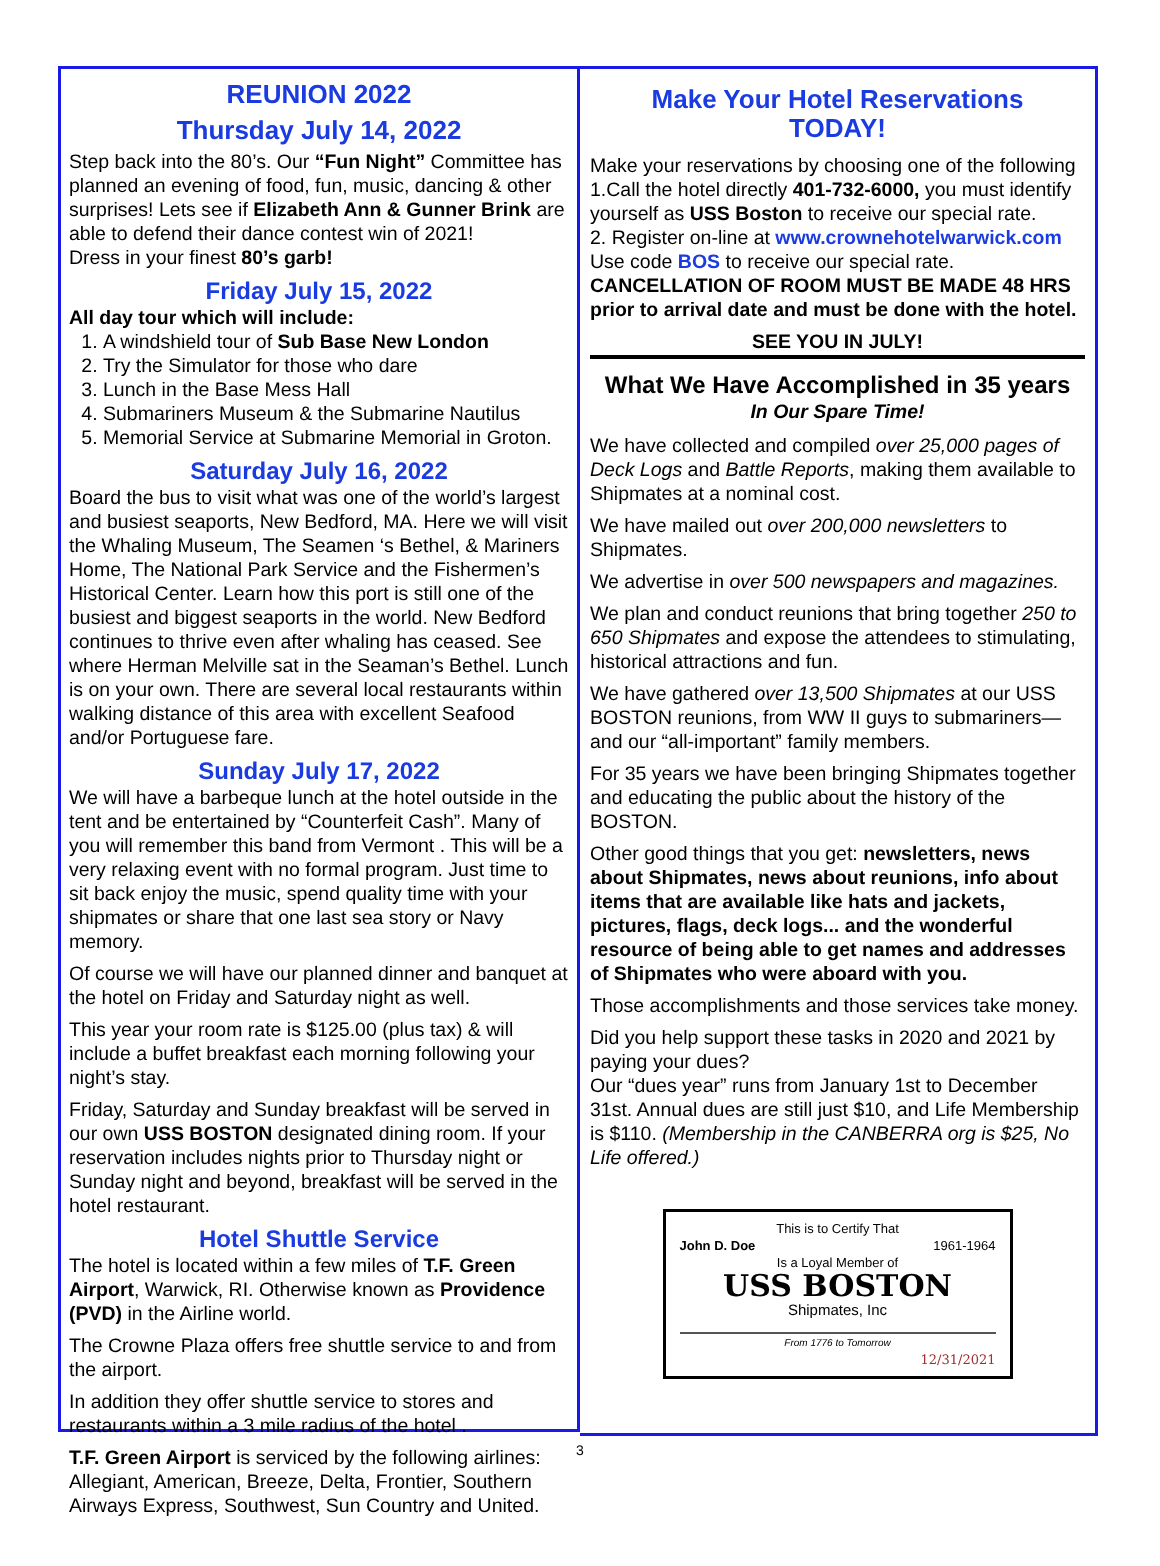REUNION 2022
Thursday July 14, 2022
Step back into the 80’s. Our “Fun Night” Committee has planned an evening of food, fun, music, dancing & other surprises! Lets see if Elizabeth Ann & Gunner Brink are able to defend their dance contest win of 2021!
Dress in your finest 80’s garb!
Friday July 15, 2022
All day tour which will include:
1. A windshield tour of Sub Base New London
2. Try the Simulator for those who dare
3. Lunch in the Base Mess Hall
4. Submariners Museum & the Submarine Nautilus
5. Memorial Service at Submarine Memorial in Groton.
Saturday July 16, 2022
Board the bus to visit what was one of the world’s largest and busiest seaports, New Bedford, MA. Here we will visit the Whaling Museum, The Seamen ‘s Bethel, & Mariners Home, The National Park Service and the Fishermen’s Historical Center. Learn how this port is still one of the busiest and biggest seaports in the world. New Bedford continues to thrive even after whaling has ceased. See where Herman Melville sat in the Seaman’s Bethel. Lunch is on your own. There are several local restaurants within walking distance of this area with excellent Seafood and/or Portuguese fare.
Sunday July 17, 2022
We will have a barbeque lunch at the hotel outside in the tent and be entertained by “Counterfeit Cash”. Many of you will remember this band from Vermont . This will be a very relaxing event with no formal program. Just time to sit back enjoy the music, spend quality time with your shipmates or share that one last sea story or Navy memory.
Of course we will have our planned dinner and banquet at the hotel on Friday and Saturday night as well.
This year your room rate is $125.00 (plus tax) & will include a buffet breakfast each morning following your night’s stay.
Friday, Saturday and Sunday breakfast will be served in our own USS BOSTON designated dining room. If your reservation includes nights prior to Thursday night or Sunday night and beyond, breakfast will be served in the hotel restaurant.
Hotel Shuttle Service
The hotel is located within a few miles of T.F. Green Airport, Warwick, RI. Otherwise known as Providence (PVD) in the Airline world.
The Crowne Plaza offers free shuttle service to and from the airport.
In addition they offer shuttle service to stores and restaurants within a 3 mile radius of the hotel .
T.F. Green Airport is serviced by the following airlines: Allegiant, American, Breeze, Delta, Frontier, Southern Airways Express, Southwest, Sun Country and United.
Make Your Hotel Reservations
TODAY!
Make your reservations by choosing one of the following
1.Call the hotel directly 401-732-6000, you must identify yourself as USS Boston to receive our special rate.
2. Register on-line at www.crownehotelwarwick.com
Use code BOS to receive our special rate.
CANCELLATION OF ROOM MUST BE MADE 48 HRS prior to arrival date and must be done with the hotel.
SEE YOU IN JULY!
What We Have Accomplished in 35 years
In Our Spare Time!
We have collected and compiled over 25,000 pages of Deck Logs and Battle Reports, making them available to Shipmates at a nominal cost.
We have mailed out over 200,000 newsletters to Shipmates.
We advertise in over 500 newspapers and magazines.
We plan and conduct reunions that bring together 250 to 650 Shipmates and expose the attendees to stimulating, historical attractions and fun.
We have gathered over 13,500 Shipmates at our USS BOSTON reunions, from WW II guys to submariners—and our “all-important” family members.
For 35 years we have been bringing Shipmates together and educating the public about the history of the BOSTON.
Other good things that you get: newsletters, news about Shipmates, news about reunions, info about items that are available like hats and jackets, pictures, flags, deck logs... and the wonderful resource of being able to get names and addresses of Shipmates who were aboard with you.
Those accomplishments and those services take money.
Did you help support these tasks in 2020 and 2021 by paying your dues?
Our “dues year” runs from January 1st to December 31st. Annual dues are still just $10, and Life Membership is $110. (Membership in the CANBERRA org is $25, No Life offered.)
This is to Certify That
John D. Doe 1961-1964
Is a Loyal Member of
USS BOSTON
Shipmates, Inc
From 1776 to Tomorrow
12/31/2021
3